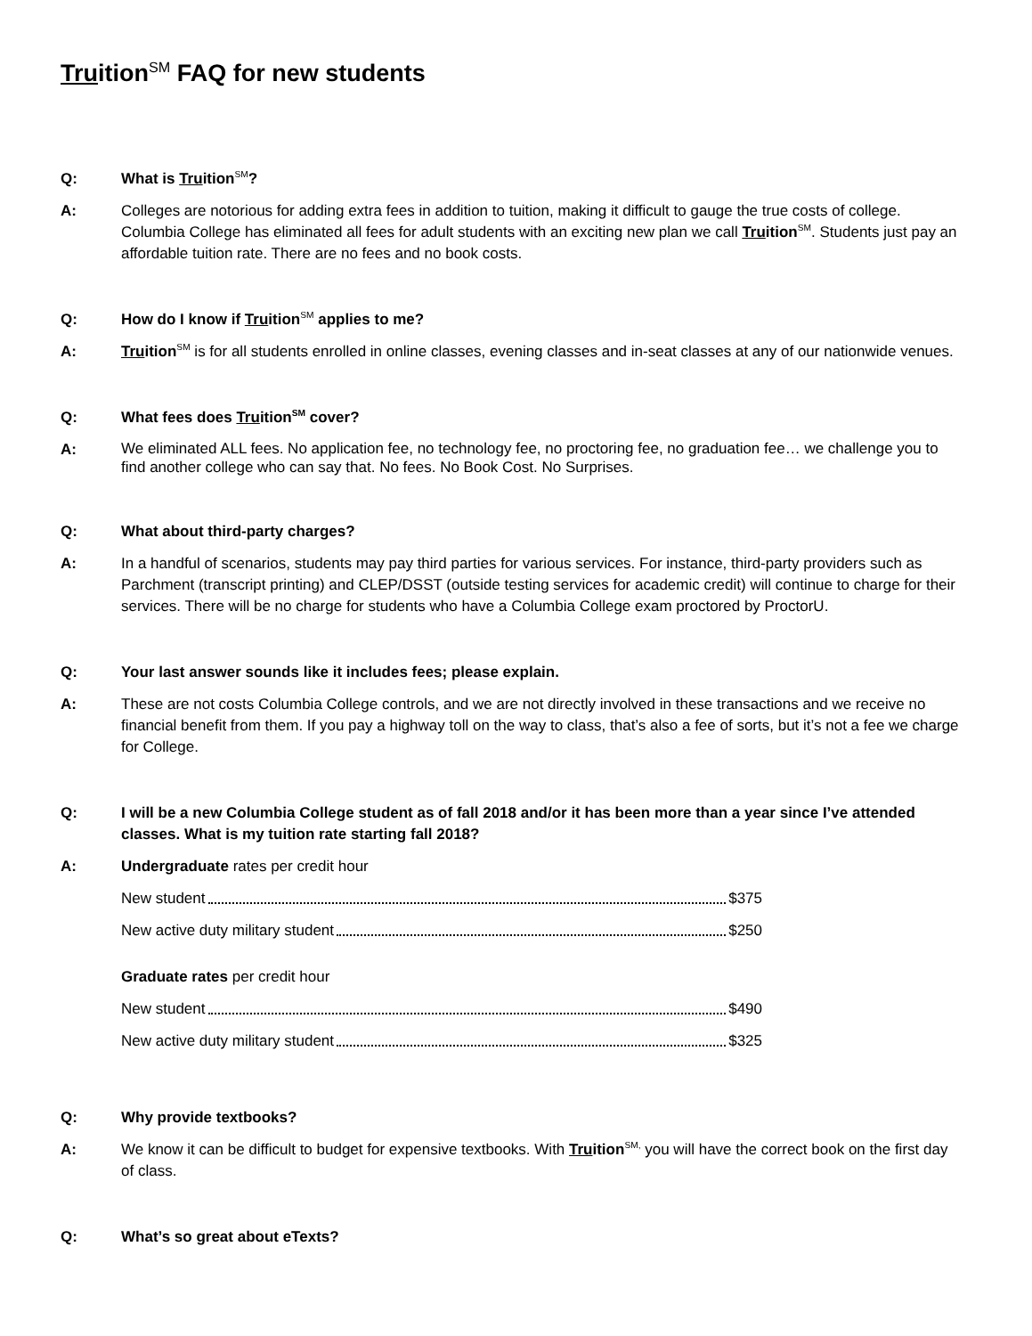Truition<sup>SM</sup> FAQ for new students
Q: What is Truition<sup>SM</sup>?
A: Colleges are notorious for adding extra fees in addition to tuition, making it difficult to gauge the true costs of college. Columbia College has eliminated all fees for adult students with an exciting new plan we call Truition<sup>SM</sup>. Students just pay an affordable tuition rate. There are no fees and no book costs.
Q: How do I know if Truition<sup>SM</sup> applies to me?
A: Truition<sup>SM</sup> is for all students enrolled in online classes, evening classes and in-seat classes at any of our nationwide venues.
Q: What fees does Truition<sup>SM</sup> cover?
A:
We eliminated ALL fees. No application fee, no technology fee, no proctoring fee, no graduation fee… we challenge you to find another college who can say that. No fees. No Book Cost. No Surprises.
Q: What about third-party charges?
A: In a handful of scenarios, students may pay third parties for various services. For instance, third-party providers such as Parchment (transcript printing) and CLEP/DSST (outside testing services for academic credit) will continue to charge for their services. There will be no charge for students who have a Columbia College exam proctored by ProctorU.
Q: Your last answer sounds like it includes fees; please explain.
A: These are not costs Columbia College controls, and we are not directly involved in these transactions and we receive no financial benefit from them. If you pay a highway toll on the way to class, that’s also a fee of sorts, but it’s not a fee we charge for College.
Q: I will be a new Columbia College student as of fall 2018 and/or it has been more than a year since I’ve attended classes. What is my tuition rate starting fall 2018?
A: Undergraduate rates per credit hour
New student $375
New active duty military student $250
Graduate rates per credit hour
New student $490
New active duty military student $325
Q: Why provide textbooks?
A: We know it can be difficult to budget for expensive textbooks. With Truition<sup>SM,</sup> you will have the correct book on the first day of class.
Q: What’s so great about eTexts?